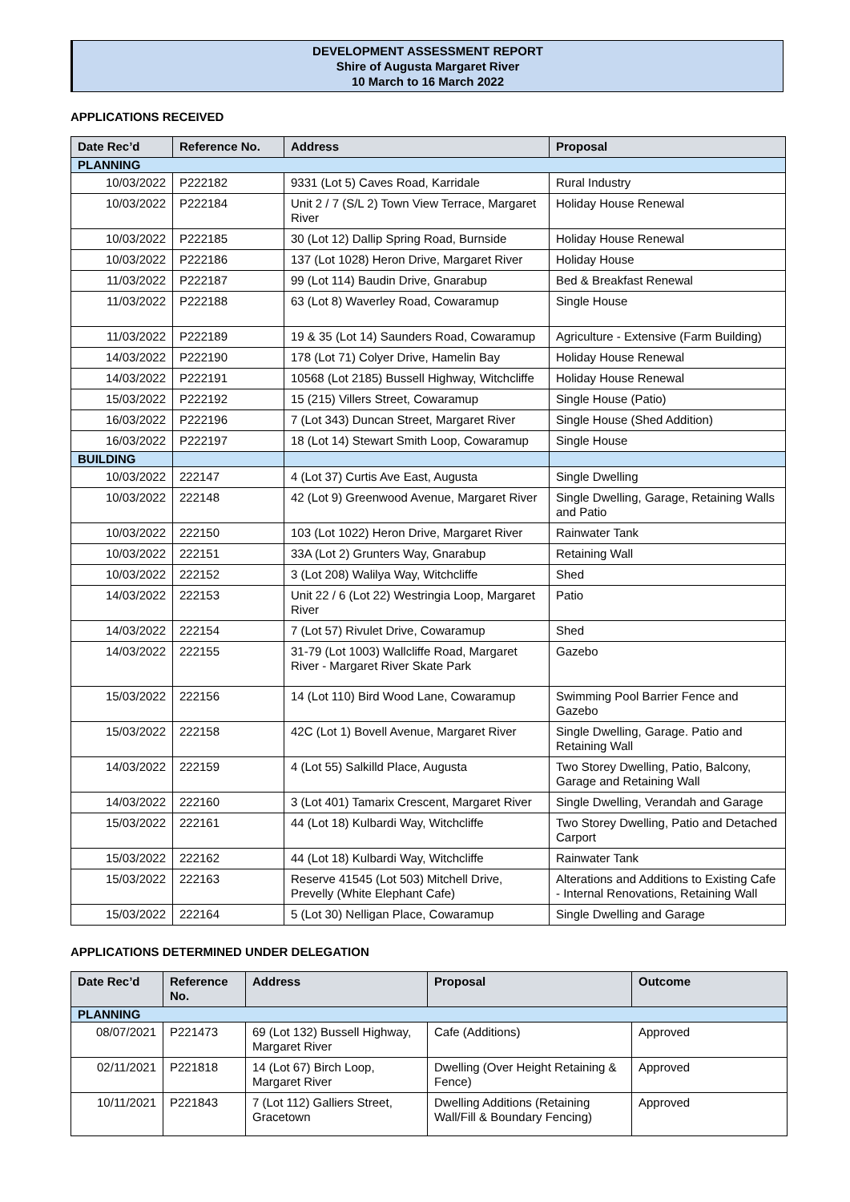DEVELOPMENT ASSESSMENT REPORT
Shire of Augusta Margaret River
10 March to 16 March 2022
APPLICATIONS RECEIVED
| Date Rec’d | Reference No. | Address | Proposal |
| --- | --- | --- | --- |
| PLANNING | | | |
| 10/03/2022 | P222182 | 9331 (Lot 5) Caves Road, Karridale | Rural Industry |
| 10/03/2022 | P222184 | Unit 2 / 7 (S/L 2) Town View Terrace, Margaret River | Holiday House Renewal |
| 10/03/2022 | P222185 | 30 (Lot 12) Dallip Spring Road, Burnside | Holiday House Renewal |
| 10/03/2022 | P222186 | 137 (Lot 1028) Heron Drive, Margaret River | Holiday House |
| 11/03/2022 | P222187 | 99 (Lot 114) Baudin Drive, Gnarabup | Bed & Breakfast Renewal |
| 11/03/2022 | P222188 | 63 (Lot 8) Waverley Road, Cowaramup | Single House |
| 11/03/2022 | P222189 | 19 & 35 (Lot 14) Saunders Road, Cowaramup | Agriculture - Extensive (Farm Building) |
| 14/03/2022 | P222190 | 178 (Lot 71) Colyer Drive, Hamelin Bay | Holiday House Renewal |
| 14/03/2022 | P222191 | 10568 (Lot 2185) Bussell Highway, Witchcliffe | Holiday House Renewal |
| 15/03/2022 | P222192 | 15 (215) Villers Street, Cowaramup | Single House (Patio) |
| 16/03/2022 | P222196 | 7 (Lot 343) Duncan Street, Margaret River | Single House (Shed Addition) |
| 16/03/2022 | P222197 | 18 (Lot 14) Stewart Smith Loop, Cowaramup | Single House |
| BUILDING | | | |
| 10/03/2022 | 222147 | 4 (Lot 37) Curtis Ave East, Augusta | Single Dwelling |
| 10/03/2022 | 222148 | 42 (Lot 9) Greenwood Avenue, Margaret River | Single Dwelling, Garage, Retaining Walls and Patio |
| 10/03/2022 | 222150 | 103 (Lot 1022) Heron Drive, Margaret River | Rainwater Tank |
| 10/03/2022 | 222151 | 33A (Lot 2) Grunters Way, Gnarabup | Retaining Wall |
| 10/03/2022 | 222152 | 3 (Lot 208) Walilya Way, Witchcliffe | Shed |
| 14/03/2022 | 222153 | Unit 22 / 6 (Lot 22) Westringia Loop, Margaret River | Patio |
| 14/03/2022 | 222154 | 7 (Lot 57) Rivulet Drive, Cowaramup | Shed |
| 14/03/2022 | 222155 | 31-79 (Lot 1003) Wallcliffe Road, Margaret River - Margaret River Skate Park | Gazebo |
| 15/03/2022 | 222156 | 14 (Lot 110) Bird Wood Lane, Cowaramup | Swimming Pool Barrier Fence and Gazebo |
| 15/03/2022 | 222158 | 42C (Lot 1) Bovell Avenue, Margaret River | Single Dwelling, Garage. Patio and Retaining Wall |
| 14/03/2022 | 222159 | 4 (Lot 55) Salkilld Place, Augusta | Two Storey Dwelling, Patio, Balcony, Garage and Retaining Wall |
| 14/03/2022 | 222160 | 3 (Lot 401) Tamarix Crescent, Margaret River | Single Dwelling, Verandah and Garage |
| 15/03/2022 | 222161 | 44 (Lot 18) Kulbardi Way, Witchcliffe | Two Storey Dwelling, Patio and Detached Carport |
| 15/03/2022 | 222162 | 44 (Lot 18) Kulbardi Way, Witchcliffe | Rainwater Tank |
| 15/03/2022 | 222163 | Reserve 41545 (Lot 503) Mitchell Drive, Prevelly (White Elephant Cafe) | Alterations and Additions to Existing Cafe - Internal Renovations, Retaining Wall |
| 15/03/2022 | 222164 | 5 (Lot 30) Nelligan Place, Cowaramup | Single Dwelling and Garage |
APPLICATIONS DETERMINED UNDER DELEGATION
| Date Rec’d | Reference No. | Address | Proposal | Outcome |
| --- | --- | --- | --- | --- |
| PLANNING | | | | |
| 08/07/2021 | P221473 | 69 (Lot 132) Bussell Highway, Margaret River | Cafe (Additions) | Approved |
| 02/11/2021 | P221818 | 14 (Lot 67) Birch Loop, Margaret River | Dwelling (Over Height Retaining & Fence) | Approved |
| 10/11/2021 | P221843 | 7 (Lot 112) Galliers Street, Gracetown | Dwelling Additions (Retaining Wall/Fill & Boundary Fencing) | Approved |